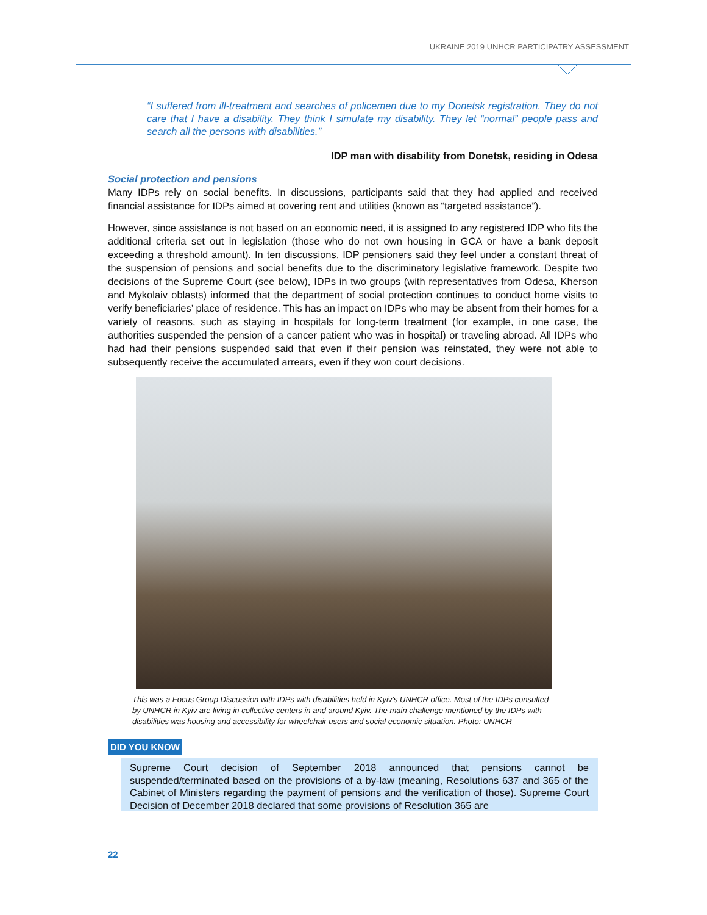UKRAINE 2019 UNHCR PARTICIPATRY ASSESSMENT
“I suffered from ill-treatment and searches of policemen due to my Donetsk registration. They do not care that I have a disability. They think I simulate my disability. They let “normal” people pass and search all the persons with disabilities.”
IDP man with disability from Donetsk, residing in Odesa
Social protection and pensions
Many IDPs rely on social benefits. In discussions, participants said that they had applied and received financial assistance for IDPs aimed at covering rent and utilities (known as “targeted assistance”).
However, since assistance is not based on an economic need, it is assigned to any registered IDP who fits the additional criteria set out in legislation (those who do not own housing in GCA or have a bank deposit exceeding a threshold amount). In ten discussions, IDP pensioners said they feel under a constant threat of the suspension of pensions and social benefits due to the discriminatory legislative framework. Despite two decisions of the Supreme Court (see below), IDPs in two groups (with representatives from Odesa, Kherson and Mykolaiv oblasts) informed that the department of social protection continues to conduct home visits to verify beneficiaries’ place of residence. This has an impact on IDPs who may be absent from their homes for a variety of reasons, such as staying in hospitals for long-term treatment (for example, in one case, the authorities suspended the pension of a cancer patient who was in hospital) or traveling abroad. All IDPs who had had their pensions suspended said that even if their pension was reinstated, they were not able to subsequently receive the accumulated arrears, even if they won court decisions.
This was a Focus Group Discussion with IDPs with disabilities held in Kyiv’s UNHCR office. Most of the IDPs consulted by UNHCR in Kyiv are living in collective centers in and around Kyiv. The main challenge mentioned by the IDPs with disabilities was housing and accessibility for wheelchair users and social economic situation. Photo: UNHCR
DID YOU KNOW
Supreme Court decision of September 2018 announced that pensions cannot be suspended/terminated based on the provisions of a by-law (meaning, Resolutions 637 and 365 of the Cabinet of Ministers regarding the payment of pensions and the verification of those). Supreme Court Decision of December 2018 declared that some provisions of Resolution 365 are
22